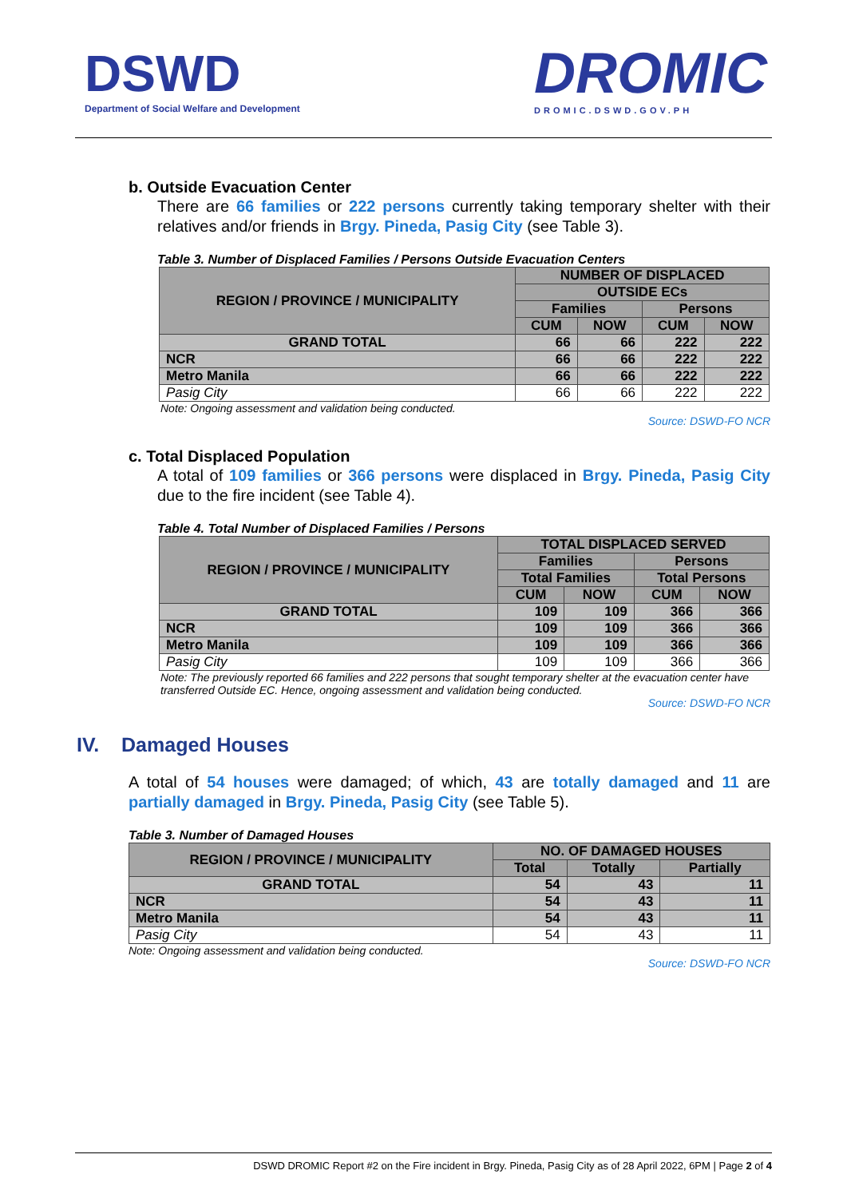DSWD
Department of Social Welfare and Development
DROMIC
DROMIC.DSWD.GOV.PH
b. Outside Evacuation Center
There are 66 families or 222 persons currently taking temporary shelter with their relatives and/or friends in Brgy. Pineda, Pasig City (see Table 3).
Table 3. Number of Displaced Families / Persons Outside Evacuation Centers
| REGION / PROVINCE / MUNICIPALITY | NUMBER OF DISPLACED | | | |
| --- | --- | --- | --- | --- |
| | OUTSIDE ECs | | | |
| | Families | | Persons | |
| | CUM | NOW | CUM | NOW |
| GRAND TOTAL | 66 | 66 | 222 | 222 |
| NCR | 66 | 66 | 222 | 222 |
| Metro Manila | 66 | 66 | 222 | 222 |
| Pasig City | 66 | 66 | 222 | 222 |
Note: Ongoing assessment and validation being conducted.
Source: DSWD-FO NCR
c. Total Displaced Population
A total of 109 families or 366 persons were displaced in Brgy. Pineda, Pasig City due to the fire incident (see Table 4).
Table 4. Total Number of Displaced Families / Persons
| REGION / PROVINCE / MUNICIPALITY | TOTAL DISPLACED SERVED | | | |
| --- | --- | --- | --- | --- |
| | Families | | Persons | |
| | Total Families | | Total Persons | |
| | CUM | NOW | CUM | NOW |
| GRAND TOTAL | 109 | 109 | 366 | 366 |
| NCR | 109 | 109 | 366 | 366 |
| Metro Manila | 109 | 109 | 366 | 366 |
| Pasig City | 109 | 109 | 366 | 366 |
Note: The previously reported 66 families and 222 persons that sought temporary shelter at the evacuation center have transferred Outside EC. Hence, ongoing assessment and validation being conducted.
Source: DSWD-FO NCR
IV. Damaged Houses
A total of 54 houses were damaged; of which, 43 are totally damaged and 11 are partially damaged in Brgy. Pineda, Pasig City (see Table 5).
Table 3. Number of Damaged Houses
| REGION / PROVINCE / MUNICIPALITY | NO. OF DAMAGED HOUSES | | |
| --- | --- | --- | --- |
| | Total | Totally | Partially |
| GRAND TOTAL | 54 | 43 | 11 |
| NCR | 54 | 43 | 11 |
| Metro Manila | 54 | 43 | 11 |
| Pasig City | 54 | 43 | 11 |
Note: Ongoing assessment and validation being conducted.
Source: DSWD-FO NCR
DSWD DROMIC Report #2 on the Fire incident in Brgy. Pineda, Pasig City as of 28 April 2022, 6PM | Page 2 of 4